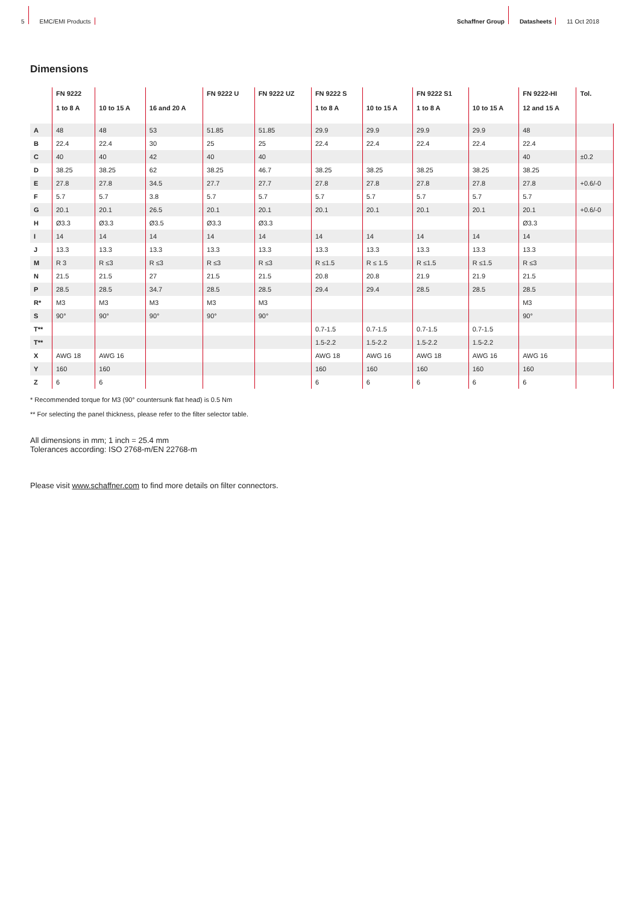5 EMC/EMI Products Schaffner Group Datasheets 11 Oct 2018
Dimensions
| | FN 9222 1 to 8 A | 10 to 15 A | 16 and 20 A | FN 9222 U | FN 9222 UZ | FN 9222 S 1 to 8 A | 10 to 15 A | FN 9222 S1 1 to 8 A | 10 to 15 A | FN 9222-HI 12 and 15 A | Tol. |
| --- | --- | --- | --- | --- | --- | --- | --- | --- | --- | --- | --- |
| A | 48 | 48 | 53 | 51.85 | 51.85 | 29.9 | 29.9 | 29.9 | 29.9 | 48 | |
| B | 22.4 | 22.4 | 30 | 25 | 25 | 22.4 | 22.4 | 22.4 | 22.4 | 22.4 | |
| C | 40 | 40 | 42 | 40 | 40 | | | | | 40 | ±0.2 |
| D | 38.25 | 38.25 | 62 | 38.25 | 46.7 | 38.25 | 38.25 | 38.25 | 38.25 | 38.25 | |
| E | 27.8 | 27.8 | 34.5 | 27.7 | 27.7 | 27.8 | 27.8 | 27.8 | 27.8 | 27.8 | +0.6/-0 |
| F | 5.7 | 5.7 | 3.8 | 5.7 | 5.7 | 5.7 | 5.7 | 5.7 | 5.7 | 5.7 | |
| G | 20.1 | 20.1 | 26.5 | 20.1 | 20.1 | 20.1 | 20.1 | 20.1 | 20.1 | 20.1 | +0.6/-0 |
| H | Ø3.3 | Ø3.3 | Ø3.5 | Ø3.3 | Ø3.3 | | | | | Ø3.3 | |
| I | 14 | 14 | 14 | 14 | 14 | 14 | 14 | 14 | 14 | 14 | |
| J | 13.3 | 13.3 | 13.3 | 13.3 | 13.3 | 13.3 | 13.3 | 13.3 | 13.3 | 13.3 | |
| M | R 3 | R ≤3 | R ≤3 | R ≤3 | R ≤3 | R ≤1.5 | R ≤ 1.5 | R ≤1.5 | R ≤1.5 | R ≤3 | |
| N | 21.5 | 21.5 | 27 | 21.5 | 21.5 | 20.8 | 20.8 | 21.9 | 21.9 | 21.5 | |
| P | 28.5 | 28.5 | 34.7 | 28.5 | 28.5 | 29.4 | 29.4 | 28.5 | 28.5 | 28.5 | |
| R* | M3 | M3 | M3 | M3 | M3 | | | | | M3 | |
| S | 90° | 90° | 90° | 90° | 90° | | | | | 90° | |
| T** | | | | | | 0.7-1.5 | 0.7-1.5 | 0.7-1.5 | 0.7-1.5 | | |
| T** | | | | | | 1.5-2.2 | 1.5-2.2 | 1.5-2.2 | 1.5-2.2 | | |
| X | AWG 18 | AWG 16 | | | | AWG 18 | AWG 16 | AWG 18 | AWG 16 | AWG 16 | |
| Y | 160 | 160 | | | | 160 | 160 | 160 | 160 | 160 | |
| Z | 6 | 6 | | | | 6 | 6 | 6 | 6 | 6 | |
* Recommended torque for M3 (90° countersunk flat head) is 0.5 Nm
** For selecting the panel thickness, please refer to the filter selector table.
All dimensions in mm; 1 inch = 25.4 mm
Tolerances according: ISO 2768-m/EN 22768-m
Please visit www.schaffner.com to find more details on filter connectors.